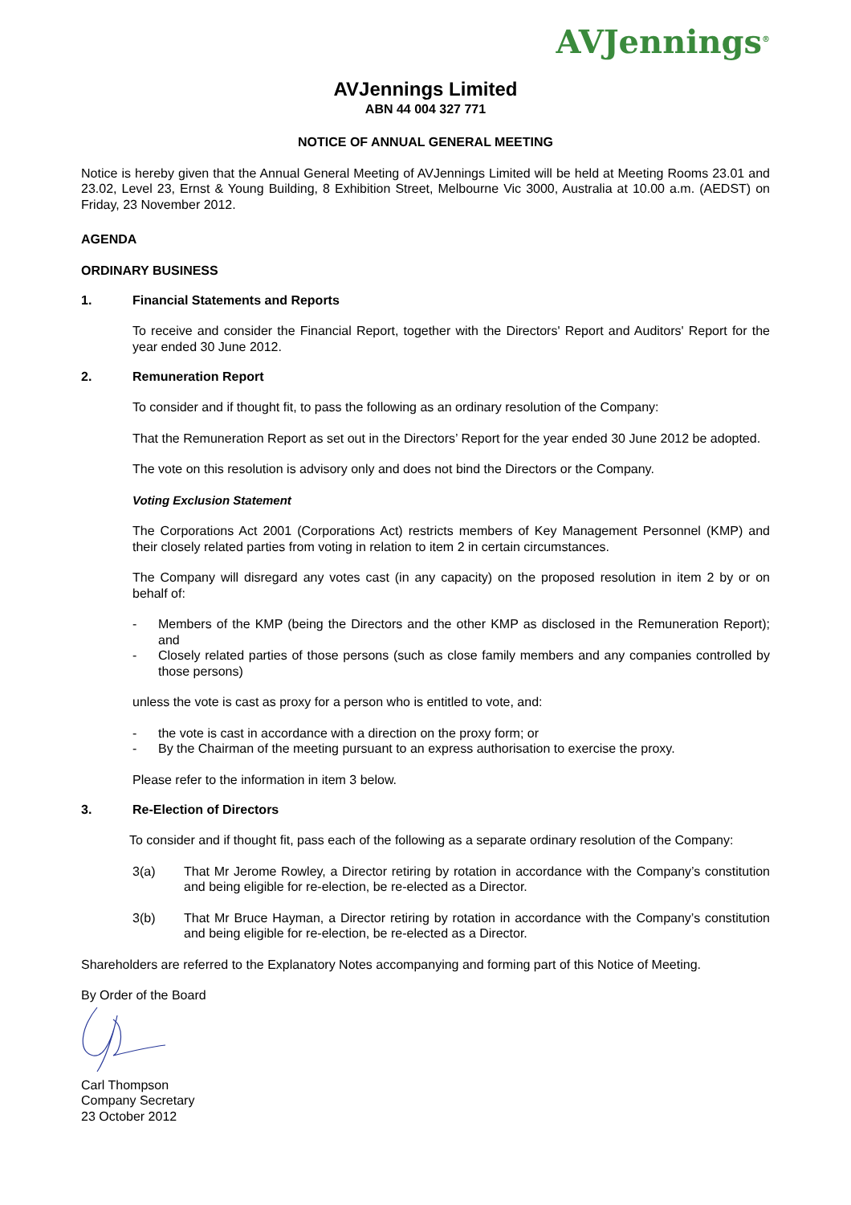AVJennings<sup>®</sup>
AVJennings Limited
ABN 44 004 327 771
NOTICE OF ANNUAL GENERAL MEETING
Notice is hereby given that the Annual General Meeting of AVJennings Limited will be held at Meeting Rooms 23.01 and 23.02, Level 23, Ernst & Young Building, 8 Exhibition Street, Melbourne Vic 3000, Australia at 10.00 a.m. (AEDST) on Friday, 23 November 2012.
AGENDA
ORDINARY BUSINESS
1. Financial Statements and Reports
To receive and consider the Financial Report, together with the Directors' Report and Auditors' Report for the year ended 30 June 2012.
2. Remuneration Report
To consider and if thought fit, to pass the following as an ordinary resolution of the Company:
That the Remuneration Report as set out in the Directors’ Report for the year ended 30 June 2012 be adopted.
The vote on this resolution is advisory only and does not bind the Directors or the Company.
Voting Exclusion Statement
The Corporations Act 2001 (Corporations Act) restricts members of Key Management Personnel (KMP) and their closely related parties from voting in relation to item 2 in certain circumstances.
The Company will disregard any votes cast (in any capacity) on the proposed resolution in item 2 by or on behalf of:
- Members of the KMP (being the Directors and the other KMP as disclosed in the Remuneration Report); and
- Closely related parties of those persons (such as close family members and any companies controlled by those persons)
unless the vote is cast as proxy for a person who is entitled to vote, and:
- the vote is cast in accordance with a direction on the proxy form; or
- By the Chairman of the meeting pursuant to an express authorisation to exercise the proxy.
Please refer to the information in item 3 below.
3. Re-Election of Directors
To consider and if thought fit, pass each of the following as a separate ordinary resolution of the Company:
3(a) That Mr Jerome Rowley, a Director retiring by rotation in accordance with the Company’s constitution and being eligible for re-election, be re-elected as a Director.
3(b) That Mr Bruce Hayman, a Director retiring by rotation in accordance with the Company’s constitution and being eligible for re-election, be re-elected as a Director.
Shareholders are referred to the Explanatory Notes accompanying and forming part of this Notice of Meeting.
By Order of the Board
Carl Thompson
Company Secretary
23 October 2012